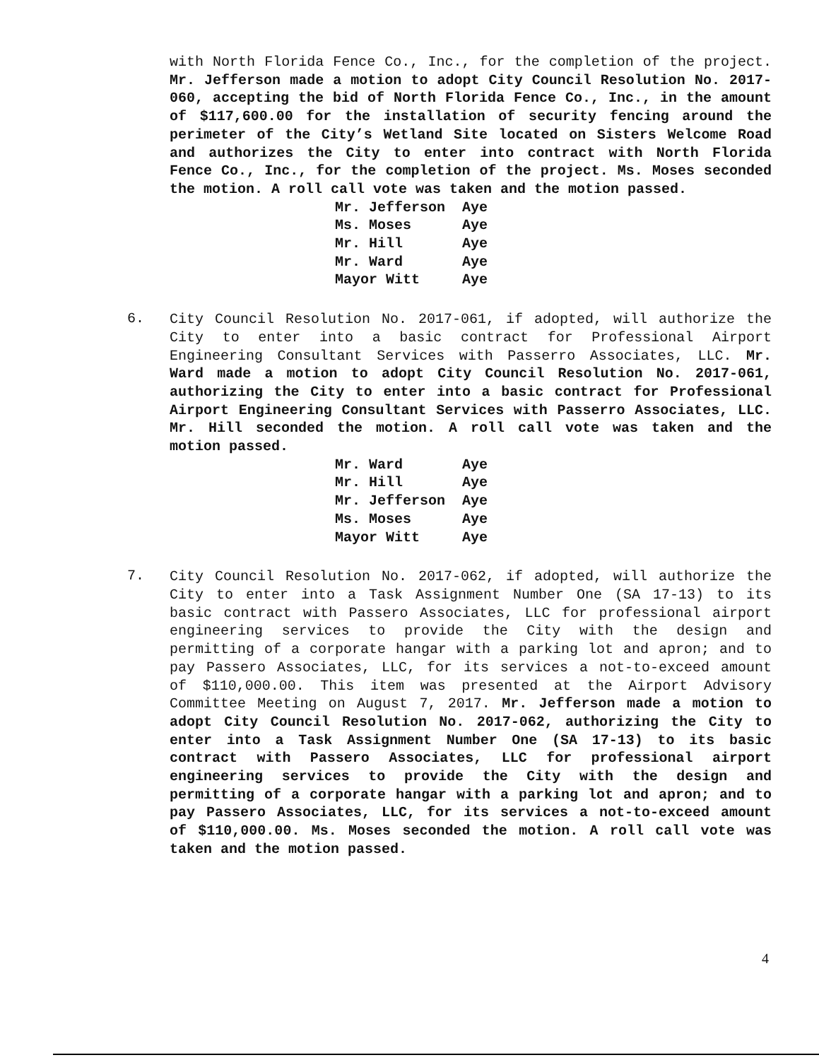with North Florida Fence Co., Inc., for the completion of the project. Mr. Jefferson made a motion to adopt City Council Resolution No. 2017-060, accepting the bid of North Florida Fence Co., Inc., in the amount of $117,600.00 for the installation of security fencing around the perimeter of the City’s Wetland Site located on Sisters Welcome Road and authorizes the City to enter into contract with North Florida Fence Co., Inc., for the completion of the project. Ms. Moses seconded the motion. A roll call vote was taken and the motion passed.
| Mr. Jefferson | Aye |
| Ms. Moses | Aye |
| Mr. Hill | Aye |
| Mr. Ward | Aye |
| Mayor Witt | Aye |
6.
City Council Resolution No. 2017-061, if adopted, will authorize the City to enter into a basic contract for Professional Airport Engineering Consultant Services with Passerro Associates, LLC. Mr. Ward made a motion to adopt City Council Resolution No. 2017-061, authorizing the City to enter into a basic contract for Professional Airport Engineering Consultant Services with Passerro Associates, LLC. Mr. Hill seconded the motion. A roll call vote was taken and the motion passed.
| Mr. Ward | Aye |
| Mr. Hill | Aye |
| Mr. Jefferson | Aye |
| Ms. Moses | Aye |
| Mayor Witt | Aye |
7.
City Council Resolution No. 2017-062, if adopted, will authorize the City to enter into a Task Assignment Number One (SA 17-13) to its basic contract with Passero Associates, LLC for professional airport engineering services to provide the City with the design and permitting of a corporate hangar with a parking lot and apron; and to pay Passero Associates, LLC, for its services a not-to-exceed amount of $110,000.00. This item was presented at the Airport Advisory Committee Meeting on August 7, 2017. Mr. Jefferson made a motion to adopt City Council Resolution No. 2017-062, authorizing the City to enter into a Task Assignment Number One (SA 17-13) to its basic contract with Passero Associates, LLC for professional airport engineering services to provide the City with the design and permitting of a corporate hangar with a parking lot and apron; and to pay Passero Associates, LLC, for its services a not-to-exceed amount of $110,000.00. Ms. Moses seconded the motion. A roll call vote was taken and the motion passed.
4